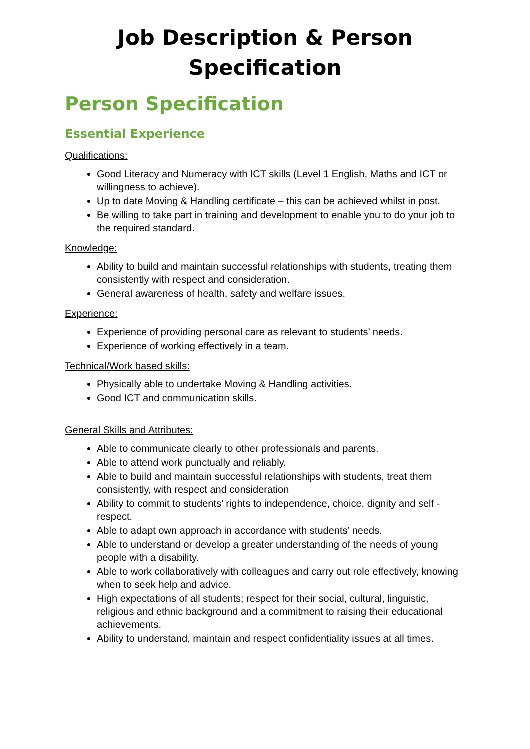Job Description & Person
Specification
Person Specification
Essential Experience
Qualifications:
Good Literacy and Numeracy with ICT skills (Level 1 English, Maths and ICT or willingness to achieve).
Up to date Moving & Handling certificate – this can be achieved whilst in post.
Be willing to take part in training and development to enable you to do your job to the required standard.
Knowledge:
Ability to build and maintain successful relationships with students, treating them consistently with respect and consideration.
General awareness of health, safety and welfare issues.
Experience:
Experience of providing personal care as relevant to students’ needs.
Experience of working effectively in a team.
Technical/Work based skills:
Physically able to undertake Moving & Handling activities.
Good ICT and communication skills.
General Skills and Attributes:
Able to communicate clearly to other professionals and parents.
Able to attend work punctually and reliably.
Able to build and maintain successful relationships with students, treat them consistently, with respect and consideration
Ability to commit to students’ rights to independence, choice, dignity and self - respect.
Able to adapt own approach in accordance with students’ needs.
Able to understand or develop a greater understanding of the needs of young people with a disability.
Able to work collaboratively with colleagues and carry out role effectively, knowing when to seek help and advice.
High expectations of all students; respect for their social, cultural, linguistic, religious and ethnic background and a commitment to raising their educational achievements.
Ability to understand, maintain and respect confidentiality issues at all times.